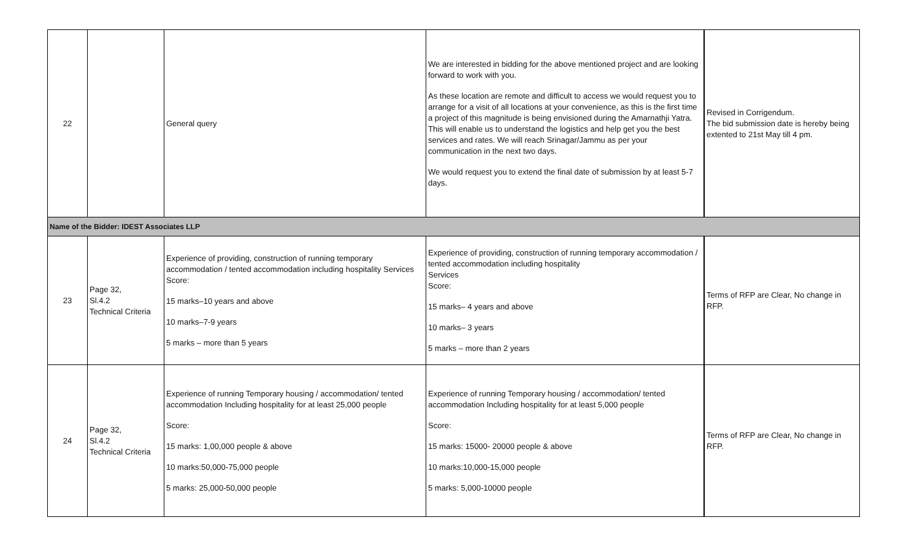| 22 | | General query | We are interested in bidding for the above mentioned project and are looking forward to work with you. As these location are remote and difficult to access we would request you to arrange for a visit of all locations at your convenience, as this is the first time a project of this magnitude is being envisioned during the Amarnathji Yatra. This will enable us to understand the logistics and help get you the best services and rates. We will reach Srinagar/Jammu as per your communication in the next two days. We would request you to extend the final date of submission by at least 5-7 days. | Revised in Corrigendum. The bid submission date is hereby being extented to 21st May till 4 pm. |
| Name of the Bidder: IDEST Associates LLP | | | | |
| 23 | Page 32, Sl.4.2 Technical Criteria | Experience of providing, construction of running temporary accommodation / tented accommodation including hospitality Services Score: 15 marks–10 years and above 10 marks–7-9 years 5 marks – more than 5 years | Experience of providing, construction of running temporary accommodation / tented accommodation including hospitality Services Score: 15 marks– 4 years and above 10 marks– 3 years 5 marks – more than 2 years | Terms of RFP are Clear, No change in RFP. |
| 24 | Page 32, Sl.4.2 Technical Criteria | Experience of running Temporary housing / accommodation/ tented accommodation Including hospitality for at least 25,000 people Score: 15 marks: 1,00,000 people & above 10 marks:50,000-75,000 people 5 marks: 25,000-50,000 people | Experience of running Temporary housing / accommodation/ tented accommodation Including hospitality for at least 5,000 people Score: 15 marks: 15000- 20000 people & above 10 marks:10,000-15,000 people 5 marks: 5,000-10000 people | Terms of RFP are Clear, No change in RFP. |